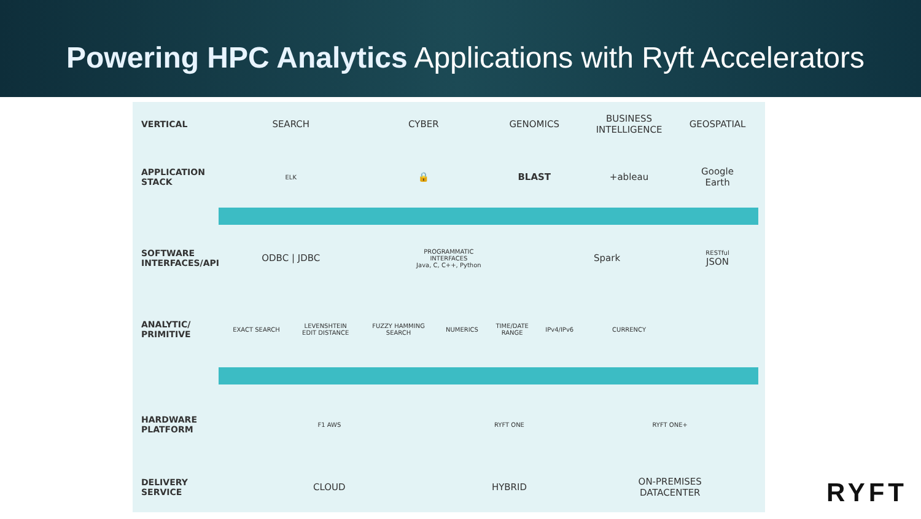Powering HPC Analytics Applications with Ryft Accelerators
| VERTICAL | SEARCH | | CYBER | | GENOMICS | | BUSINESS INTELLIGENCE | | GEOSPATIAL | |
| APPLICATION STACK | ELK | | 🔒 | | BLAST | | +ableau | | Google Earth | |
| SOFTWARE INTERFACES/API | ODBC / JDBC | | PROGRAMMATIC INTERFACES Java, C, C++, Python | | | Spark | | RESTful JSON | | |
| ANALYTIC/ PRIMITIVE | EXACT SEARCH | LEVENSHTEIN EDIT DISTANCE | FUZZY HAMMING SEARCH | NUMERICS | TIME/DATE RANGE | IPv4/IPv6 | CURRENCY | | | |
| HARDWARE PLATFORM | F1 AWS | | | RYFT ONE | | | RYFT ONE+ | | | |
| DELIVERY SERVICE | CLOUD | | | HYBRID | | | ON-PREMISES DATACENTER | | | |
RYFT